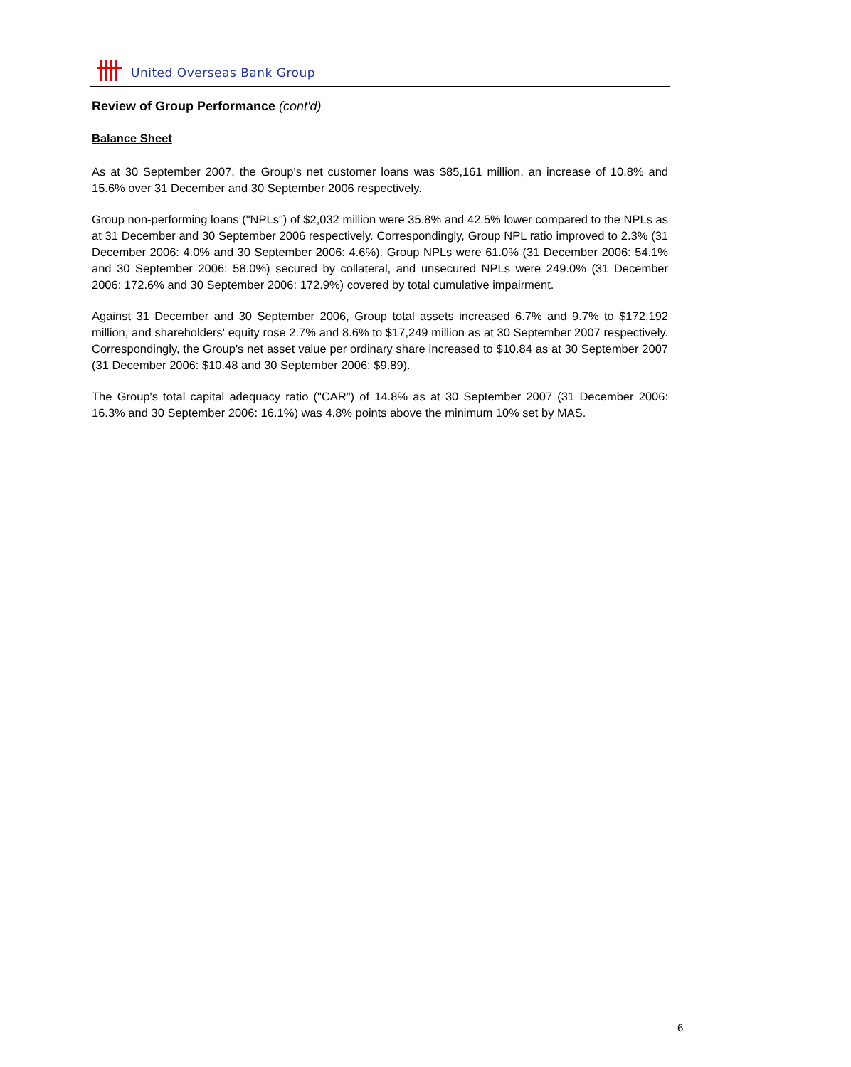United Overseas Bank Group
Review of Group Performance (cont'd)
Balance Sheet
As at 30 September 2007, the Group's net customer loans was $85,161 million, an increase of 10.8% and 15.6% over 31 December and 30 September 2006 respectively.
Group non-performing loans ("NPLs") of $2,032 million were 35.8% and 42.5% lower compared to the NPLs as at 31 December and 30 September 2006 respectively. Correspondingly, Group NPL ratio improved to 2.3% (31 December 2006: 4.0% and 30 September 2006: 4.6%). Group NPLs were 61.0% (31 December 2006: 54.1% and 30 September 2006: 58.0%) secured by collateral, and unsecured NPLs were 249.0% (31 December 2006: 172.6% and 30 September 2006: 172.9%) covered by total cumulative impairment.
Against 31 December and 30 September 2006, Group total assets increased 6.7% and 9.7% to $172,192 million, and shareholders' equity rose 2.7% and 8.6% to $17,249 million as at 30 September 2007 respectively. Correspondingly, the Group's net asset value per ordinary share increased to $10.84 as at 30 September 2007 (31 December 2006: $10.48 and 30 September 2006: $9.89).
The Group's total capital adequacy ratio ("CAR") of 14.8% as at 30 September 2007 (31 December 2006: 16.3% and 30 September 2006: 16.1%) was 4.8% points above the minimum 10% set by MAS.
6